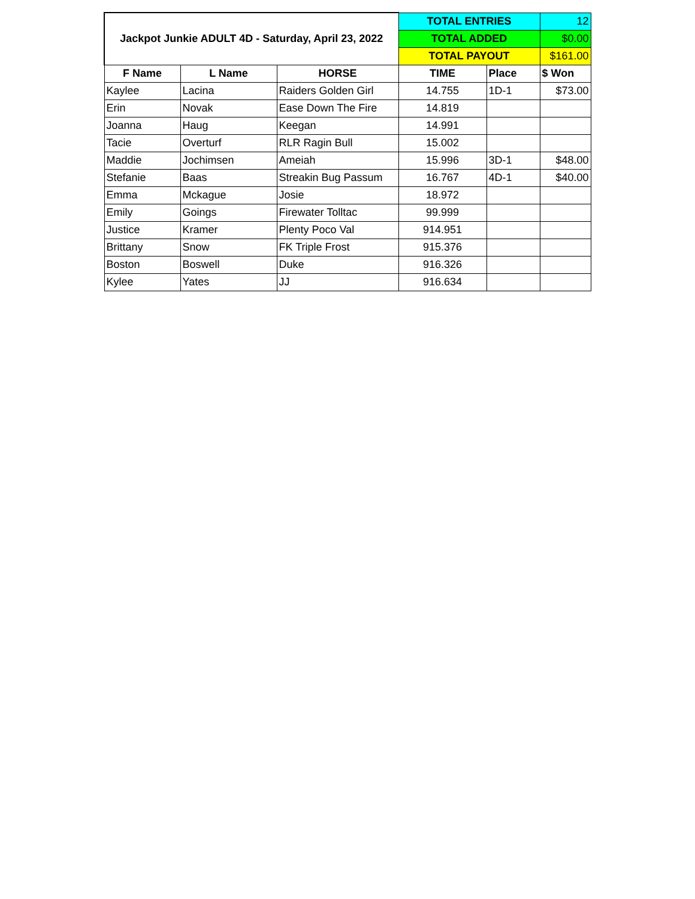| Jackpot Junkie ADULT 4D - Saturday, April 23, 2022 | | | TOTAL ENTRIES | | 12 |
| | | | TOTAL ADDED | | $0.00 |
| | | | TOTAL PAYOUT | | $161.00 |
| F Name | L Name | HORSE | TIME | Place | $ Won |
| Kaylee | Lacina | Raiders Golden Girl | 14.755 | 1D-1 | $73.00 |
| Erin | Novak | Ease Down The Fire | 14.819 | | |
| Joanna | Haug | Keegan | 14.991 | | |
| Tacie | Overturf | RLR Ragin Bull | 15.002 | | |
| Maddie | Jochimsen | Ameiah | 15.996 | 3D-1 | $48.00 |
| Stefanie | Baas | Streakin Bug Passum | 16.767 | 4D-1 | $40.00 |
| Emma | Mckague | Josie | 18.972 | | |
| Emily | Goings | Firewater Tolltac | 99.999 | | |
| Justice | Kramer | Plenty Poco Val | 914.951 | | |
| Brittany | Snow | FK Triple Frost | 915.376 | | |
| Boston | Boswell | Duke | 916.326 | | |
| Kylee | Yates | JJ | 916.634 | | |